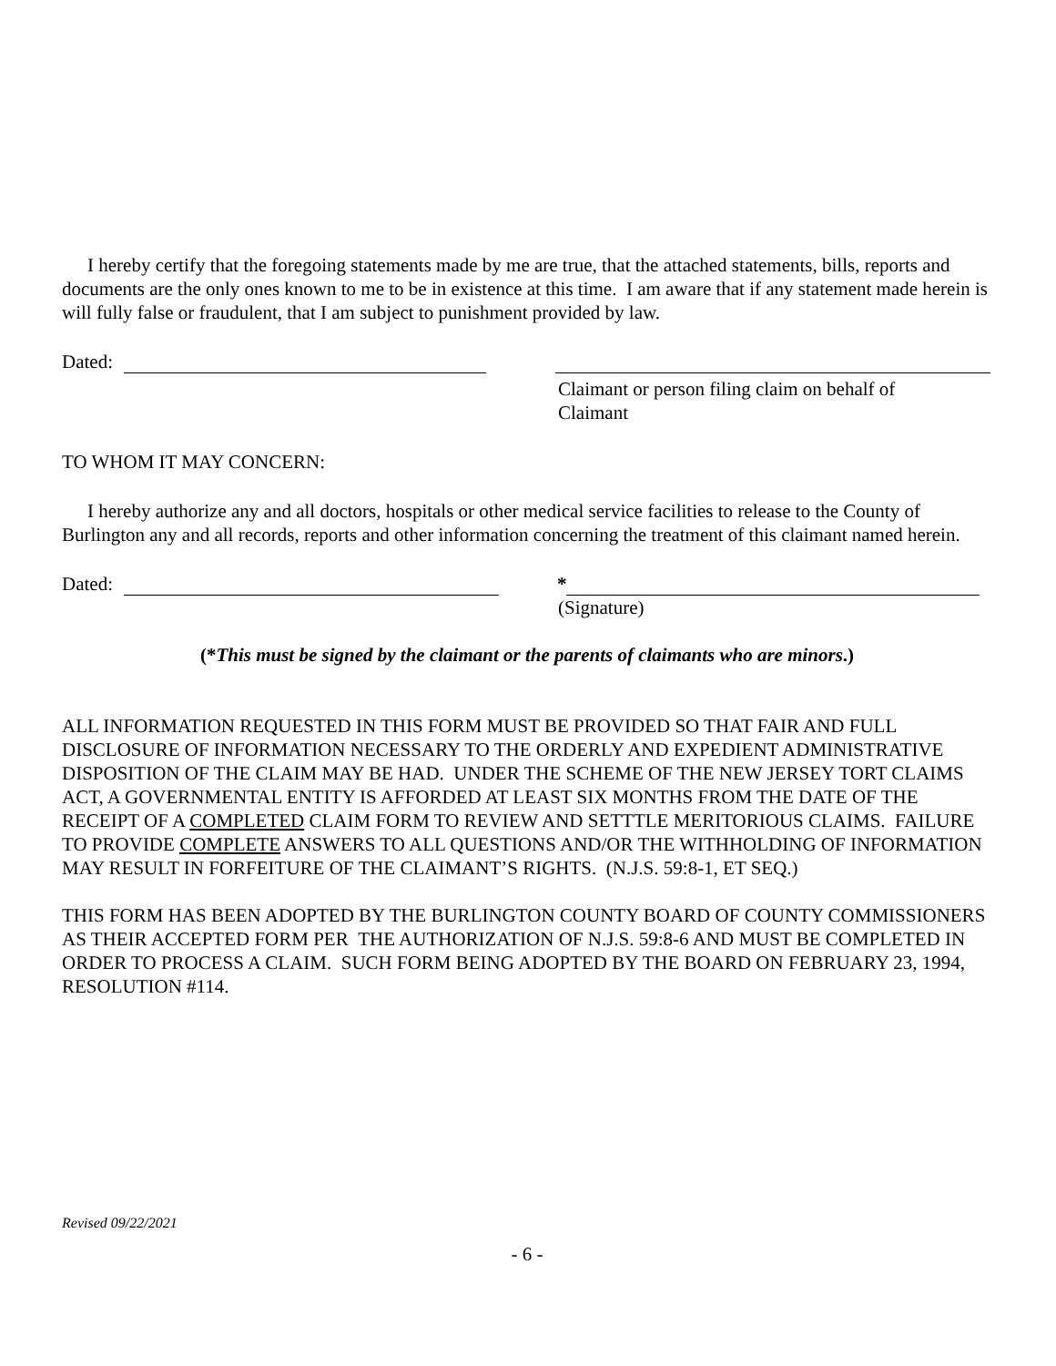I hereby certify that the foregoing statements made by me are true, that the attached statements, bills, reports and documents are the only ones known to me to be in existence at this time. I am aware that if any statement made herein is will fully false or fraudulent, that I am subject to punishment provided by law.
Dated:
Claimant or person filing claim on behalf of Claimant
TO WHOM IT MAY CONCERN:
I hereby authorize any and all doctors, hospitals or other medical service facilities to release to the County of Burlington any and all records, reports and other information concerning the treatment of this claimant named herein.
Dated: *
(Signature)
(*This must be signed by the claimant or the parents of claimants who are minors.)
ALL INFORMATION REQUESTED IN THIS FORM MUST BE PROVIDED SO THAT FAIR AND FULL DISCLOSURE OF INFORMATION NECESSARY TO THE ORDERLY AND EXPEDIENT ADMINISTRATIVE DISPOSITION OF THE CLAIM MAY BE HAD. UNDER THE SCHEME OF THE NEW JERSEY TORT CLAIMS ACT, A GOVERNMENTAL ENTITY IS AFFORDED AT LEAST SIX MONTHS FROM THE DATE OF THE RECEIPT OF A COMPLETED CLAIM FORM TO REVIEW AND SETTTLE MERITORIOUS CLAIMS. FAILURE TO PROVIDE COMPLETE ANSWERS TO ALL QUESTIONS AND/OR THE WITHHOLDING OF INFORMATION MAY RESULT IN FORFEITURE OF THE CLAIMANT’S RIGHTS. (N.J.S. 59:8-1, ET SEQ.)
THIS FORM HAS BEEN ADOPTED BY THE BURLINGTON COUNTY BOARD OF COUNTY COMMISSIONERS AS THEIR ACCEPTED FORM PER THE AUTHORIZATION OF N.J.S. 59:8-6 AND MUST BE COMPLETED IN ORDER TO PROCESS A CLAIM. SUCH FORM BEING ADOPTED BY THE BOARD ON FEBRUARY 23, 1994, RESOLUTION #114.
Revised 09/22/2021
- 6 -